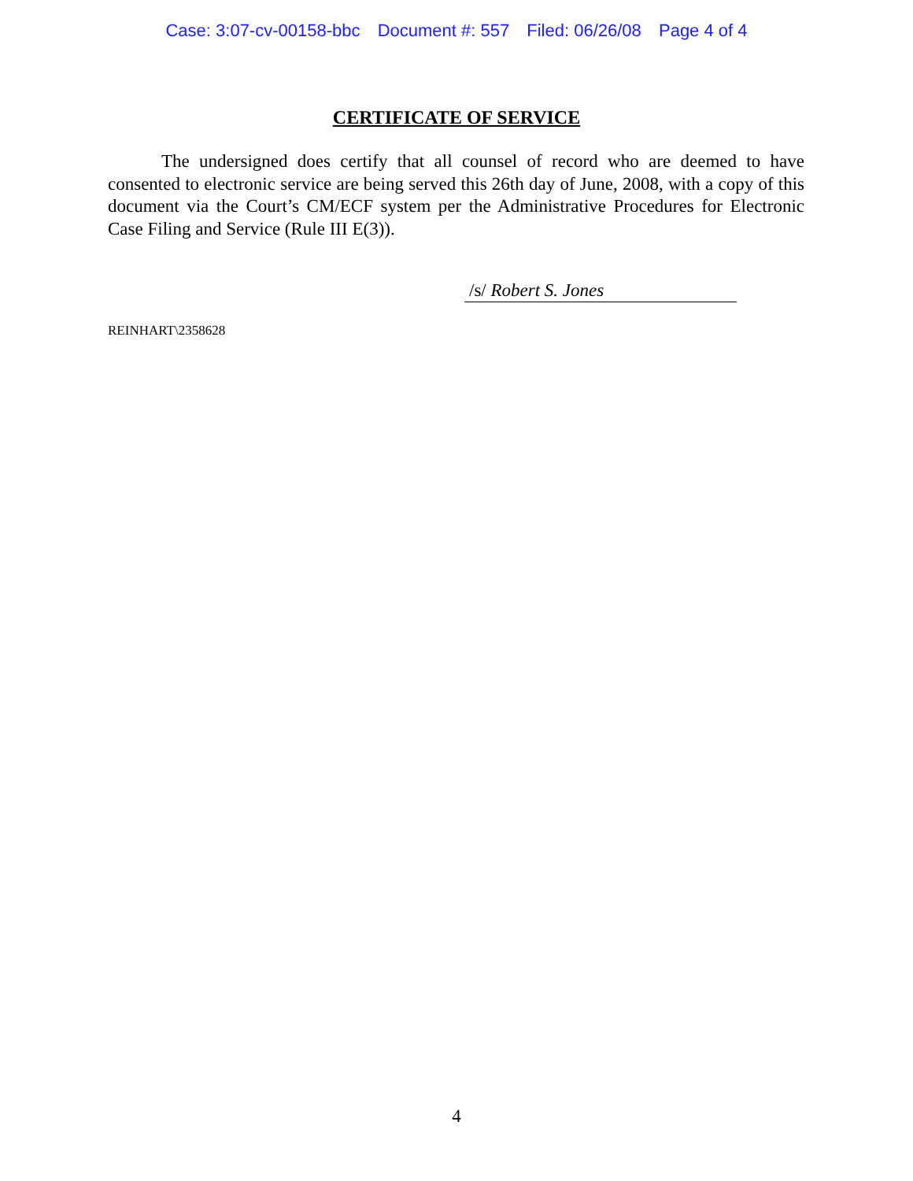Case: 3:07-cv-00158-bbc Document #: 557 Filed: 06/26/08 Page 4 of 4
CERTIFICATE OF SERVICE
The undersigned does certify that all counsel of record who are deemed to have consented to electronic service are being served this 26th day of June, 2008, with a copy of this document via the Court’s CM/ECF system per the Administrative Procedures for Electronic Case Filing and Service (Rule III E(3)).
/s/ Robert S. Jones
REINHART\2358628
4